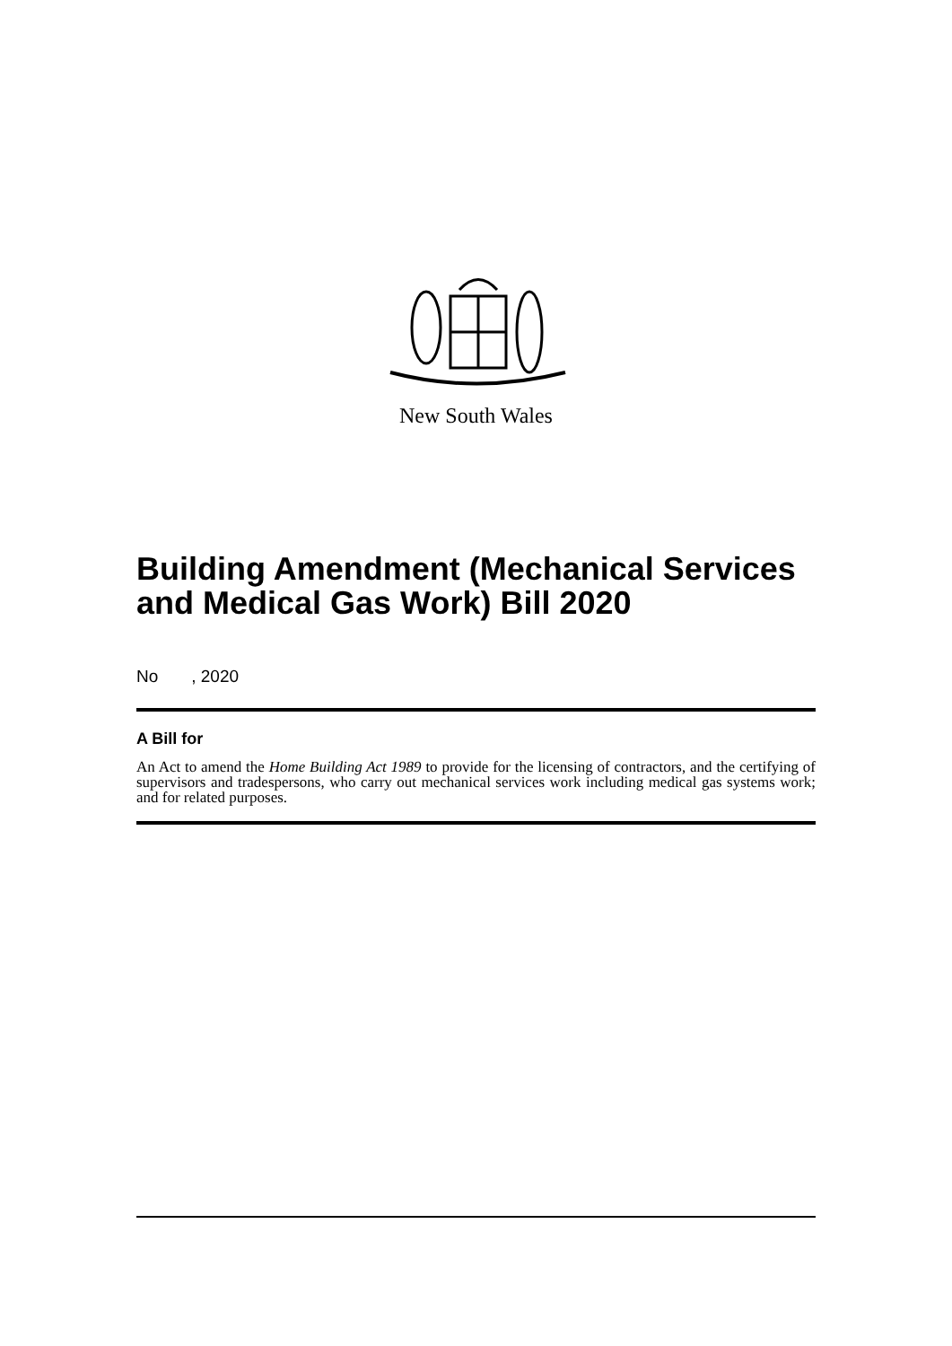New South Wales
Building Amendment (Mechanical Services and Medical Gas Work) Bill 2020
No , 2020
A Bill for
An Act to amend the Home Building Act 1989 to provide for the licensing of contractors, and the certifying of supervisors and tradespersons, who carry out mechanical services work including medical gas systems work; and for related purposes.